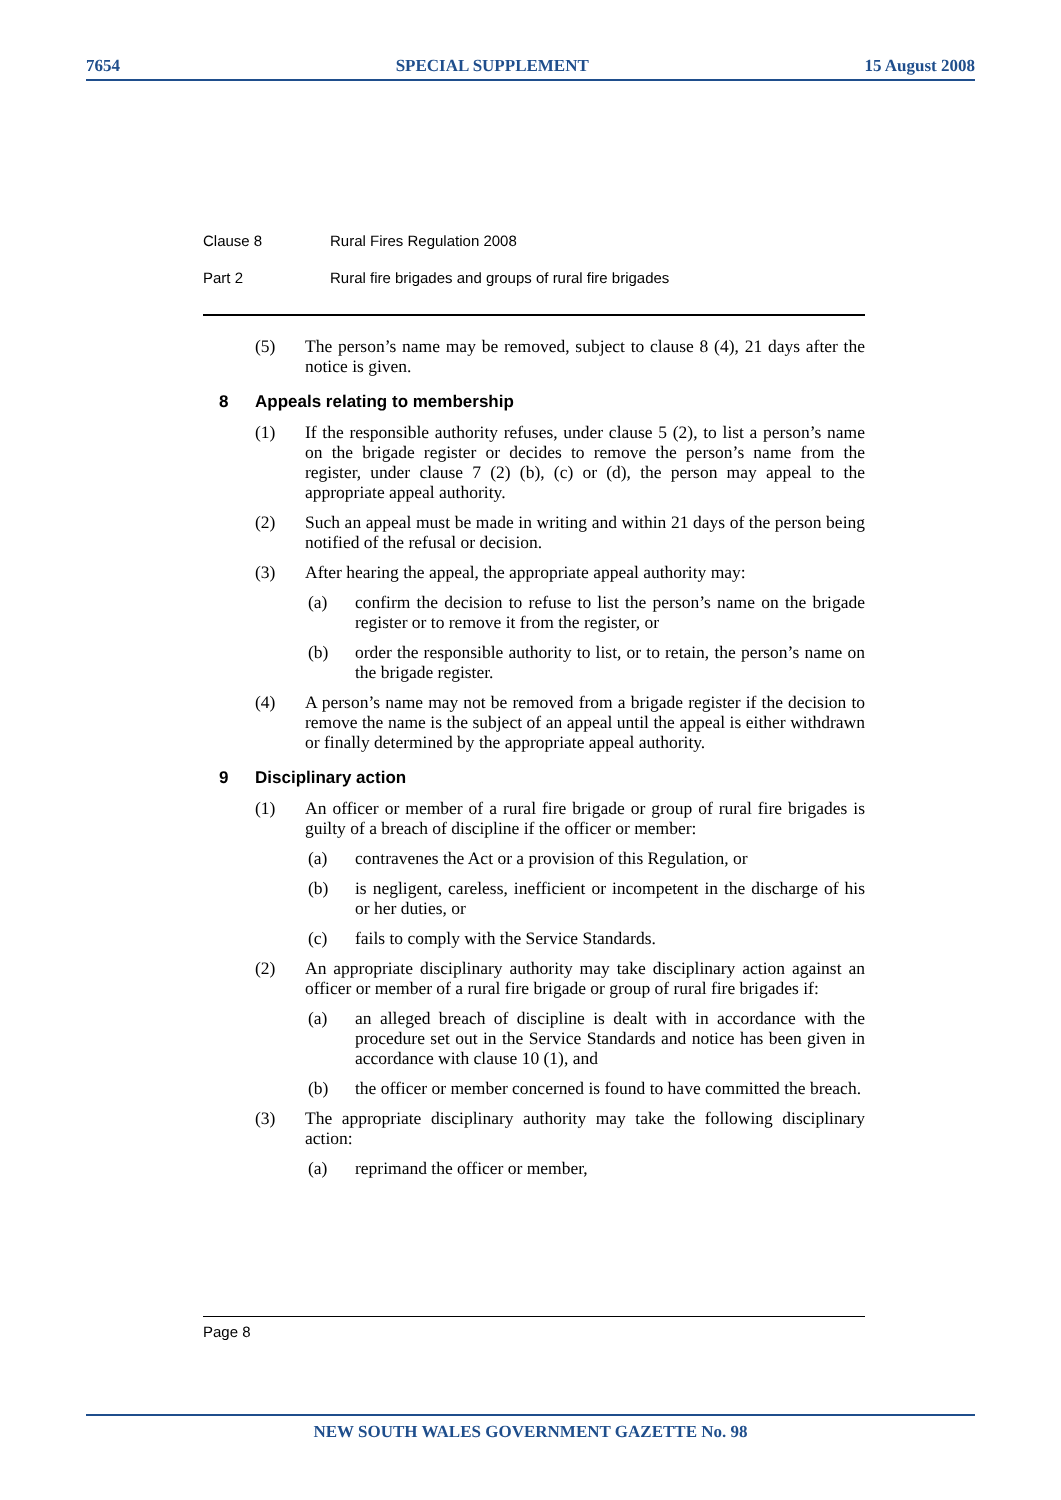7654 SPECIAL SUPPLEMENT 15 August 2008
Clause 8 Rural Fires Regulation 2008
Part 2 Rural fire brigades and groups of rural fire brigades
(5) The person’s name may be removed, subject to clause 8 (4), 21 days after the notice is given.
8 Appeals relating to membership
(1) If the responsible authority refuses, under clause 5 (2), to list a person’s name on the brigade register or decides to remove the person’s name from the register, under clause 7 (2) (b), (c) or (d), the person may appeal to the appropriate appeal authority.
(2) Such an appeal must be made in writing and within 21 days of the person being notified of the refusal or decision.
(3) After hearing the appeal, the appropriate appeal authority may:
(a) confirm the decision to refuse to list the person’s name on the brigade register or to remove it from the register, or
(b) order the responsible authority to list, or to retain, the person’s name on the brigade register.
(4) A person’s name may not be removed from a brigade register if the decision to remove the name is the subject of an appeal until the appeal is either withdrawn or finally determined by the appropriate appeal authority.
9 Disciplinary action
(1) An officer or member of a rural fire brigade or group of rural fire brigades is guilty of a breach of discipline if the officer or member:
(a) contravenes the Act or a provision of this Regulation, or
(b) is negligent, careless, inefficient or incompetent in the discharge of his or her duties, or
(c) fails to comply with the Service Standards.
(2) An appropriate disciplinary authority may take disciplinary action against an officer or member of a rural fire brigade or group of rural fire brigades if:
(a) an alleged breach of discipline is dealt with in accordance with the procedure set out in the Service Standards and notice has been given in accordance with clause 10 (1), and
(b) the officer or member concerned is found to have committed the breach.
(3) The appropriate disciplinary authority may take the following disciplinary action:
(a) reprimand the officer or member,
Page 8
NEW SOUTH WALES GOVERNMENT GAZETTE No. 98